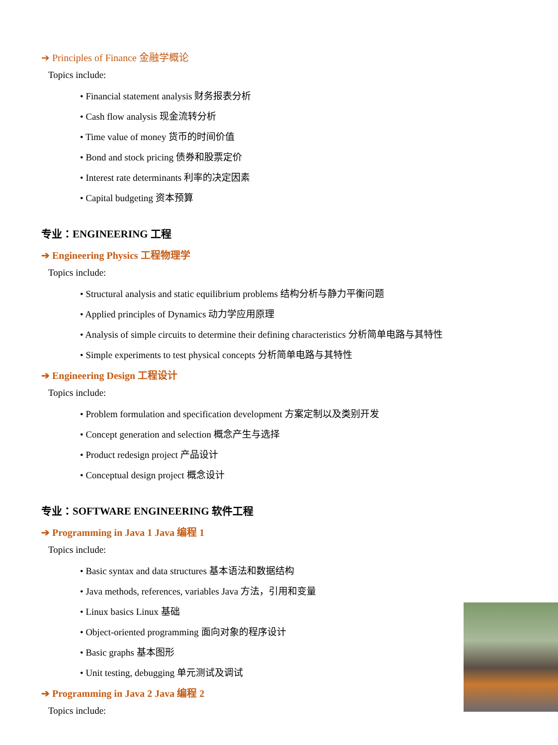➔ Principles of Finance 金融学概论
Topics include:
• Financial statement analysis 财务报表分析
• Cash flow analysis 现金流转分析
• Time value of money 货币的时间价值
• Bond and stock pricing 债券和股票定价
• Interest rate determinants 利率的决定因素
• Capital budgeting 资本预算
专业：ENGINEERING 工程
➔ Engineering Physics 工程物理学
Topics include:
• Structural analysis and static equilibrium problems 结构分析与静力平衡问题
• Applied principles of Dynamics 动力学应用原理
• Analysis of simple circuits to determine their defining characteristics 分析简单电路与其特性
• Simple experiments to test physical concepts 分析简单电路与其特性
➔ Engineering Design 工程设计
Topics include:
• Problem formulation and specification development 方案定制以及类别开发
• Concept generation and selection 概念产生与选择
• Product redesign project 产品设计
• Conceptual design project 概念设计
专业：SOFTWARE ENGINEERING 软件工程
➔ Programming in Java 1 Java 编程 1
Topics include:
• Basic syntax and data structures 基本语法和数据结构
• Java methods, references, variables Java 方法，引用和变量
• Linux basics Linux 基础
• Object-oriented programming 面向对象的程序设计
• Basic graphs 基本图形
• Unit testing, debugging 单元测试及调试
➔ Programming in Java 2 Java 编程 2
Topics include: